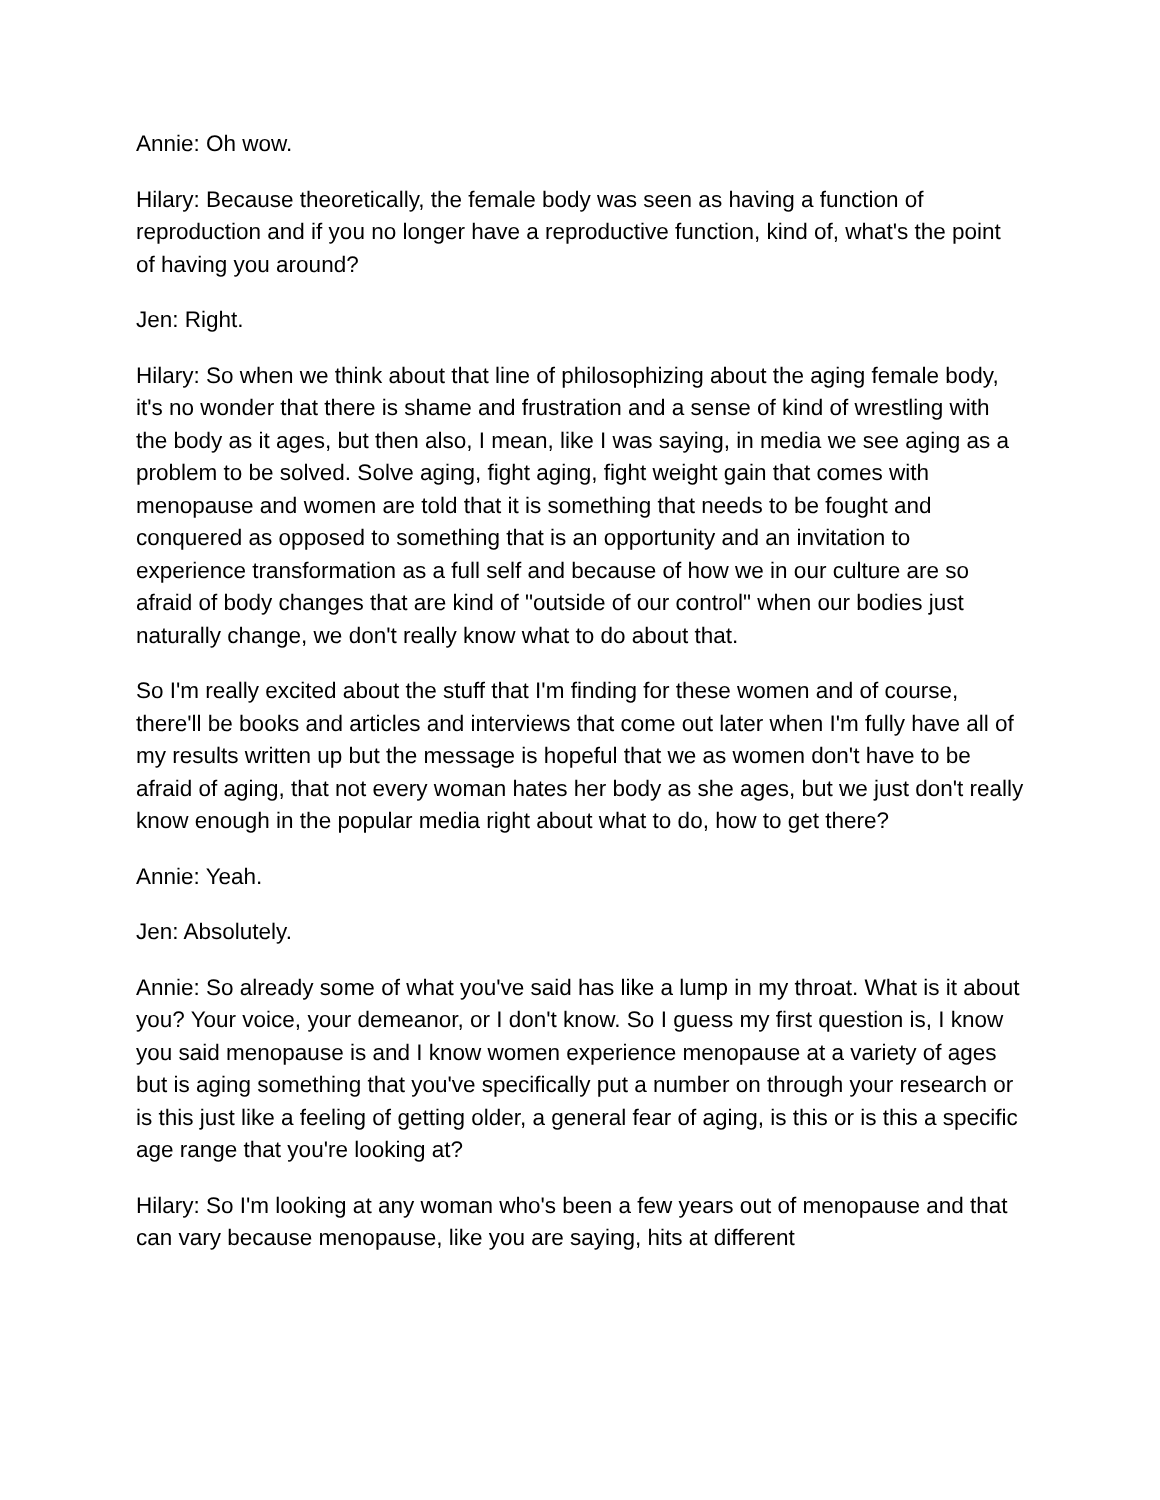Annie: Oh wow.
Hilary: Because theoretically, the female body was seen as having a function of reproduction and if you no longer have a reproductive function, kind of, what's the point of having you around?
Jen: Right.
Hilary: So when we think about that line of philosophizing about the aging female body, it's no wonder that there is shame and frustration and a sense of kind of wrestling with the body as it ages, but then also, I mean, like I was saying, in media we see aging as a problem to be solved. Solve aging, fight aging, fight weight gain that comes with menopause and women are told that it is something that needs to be fought and conquered as opposed to something that is an opportunity and an invitation to experience transformation as a full self and because of how we in our culture are so afraid of body changes that are kind of "outside of our control" when our bodies just naturally change, we don't really know what to do about that.
So I'm really excited about the stuff that I'm finding for these women and of course, there'll be books and articles and interviews that come out later when I'm fully have all of my results written up but the message is hopeful that we as women don't have to be afraid of aging, that not every woman hates her body as she ages, but we just don't really know enough in the popular media right about what to do, how to get there?
Annie: Yeah.
Jen: Absolutely.
Annie: So already some of what you've said has like a lump in my throat. What is it about you? Your voice, your demeanor, or I don't know. So I guess my first question is, I know you said menopause is and I know women experience menopause at a variety of ages but is aging something that you've specifically put a number on through your research or is this just like a feeling of getting older, a general fear of aging, is this or is this a specific age range that you're looking at?
Hilary: So I'm looking at any woman who's been a few years out of menopause and that can vary because menopause, like you are saying, hits at different